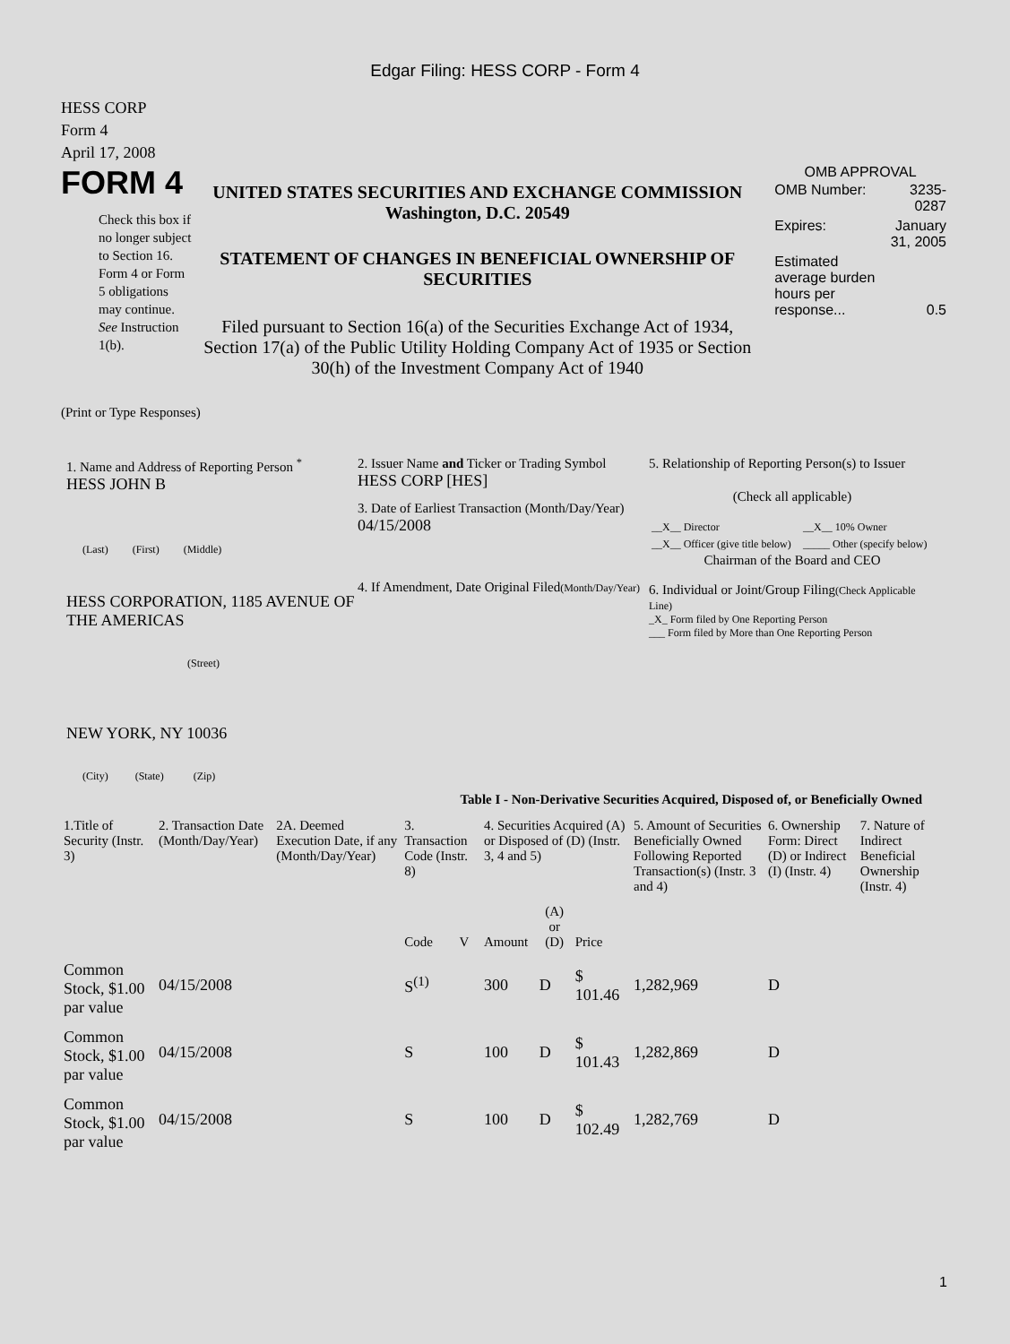Edgar Filing: HESS CORP - Form 4
HESS CORP
Form 4
April 17, 2008
FORM 4
Check this box if no longer subject to Section 16. Form 4 or Form 5 obligations may continue. See Instruction 1(b).
UNITED STATES SECURITIES AND EXCHANGE COMMISSION
Washington, D.C. 20549
STATEMENT OF CHANGES IN BENEFICIAL OWNERSHIP OF SECURITIES
Filed pursuant to Section 16(a) of the Securities Exchange Act of 1934, Section 17(a) of the Public Utility Holding Company Act of 1935 or Section 30(h) of the Investment Company Act of 1940
OMB APPROVAL
| OMB Number: | 3235-0287 |
| Expires: | January 31, 2005 |
| Estimated average burden hours per response... | 0.5 |
(Print or Type Responses)
1. Name and Address of Reporting Person <sup>*</sup>
HESS JOHN B
(Last) (First) (Middle)
HESS CORPORATION, 1185 AVENUE OF THE AMERICAS
(Street)
NEW YORK, NY 10036
(City) (State) (Zip)
2. Issuer Name and Ticker or Trading Symbol
HESS CORP [HES]
3. Date of Earliest Transaction (Month/Day/Year)
04/15/2008
4. If Amendment, Date Original Filed(Month/Day/Year)
5. Relationship of Reporting Person(s) to Issuer
(Check all applicable)
| __X__ Director | __X__ 10% Owner |
| __X__ Officer (give title below) | _____ Other (specify below) |
Chairman of the Board and CEO
6. Individual or Joint/Group Filing(Check Applicable Line)
_X_ Form filed by One Reporting Person
___ Form filed by More than One Reporting Person
Table I - Non-Derivative Securities Acquired, Disposed of, or Beneficially Owned
| 1.Title of Security (Instr. 3) | 2. Transaction Date (Month/Day/Year) | 2A. Deemed Execution Date, if any (Month/Day/Year) | 3. Transaction Code (Instr. 8) | | 4. Securities Acquired (A) or Disposed of (D) (Instr. 3, 4 and 5) | | | 5. Amount of Securities Beneficially Owned Following Reported Transaction(s) (Instr. 3 and 4) | 6. Ownership Form: Direct (D) or Indirect (I) (Instr. 4) | 7. Nature of Indirect Beneficial Ownership (Instr. 4) |
| --- | --- | --- | --- | --- | --- | --- | --- | --- | --- | --- |
| | | | Code | V | Amount | (A) or (D) | Price | | | |
| Common Stock, $1.00 par value | 04/15/2008 | | S<sup>(1)</sup> | | 300 | D | $ 101.46 | 1,282,969 | D | |
| Common Stock, $1.00 par value | 04/15/2008 | | S | | 100 | D | $ 101.43 | 1,282,869 | D | |
| Common Stock, $1.00 par value | 04/15/2008 | | S | | 100 | D | $ 102.49 | 1,282,769 | D | |
1